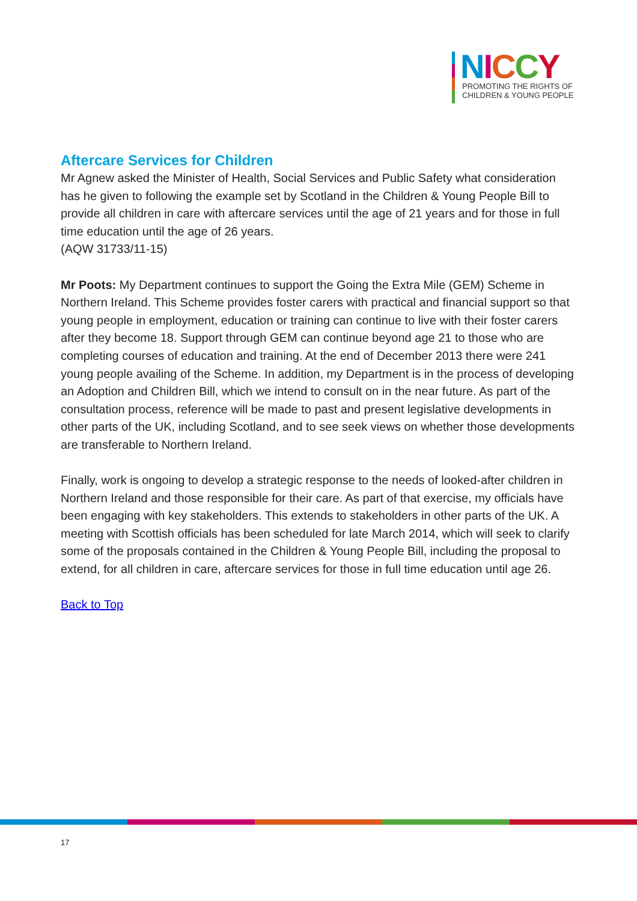NICCY
PROMOTING THE RIGHTS OF
CHILDREN & YOUNG PEOPLE
Aftercare Services for Children
Mr Agnew asked the Minister of Health, Social Services and Public Safety what consideration has he given to following the example set by Scotland in the Children & Young People Bill to provide all children in care with aftercare services until the age of 21 years and for those in full time education until the age of 26 years.
(AQW 31733/11-15)
Mr Poots: My Department continues to support the Going the Extra Mile (GEM) Scheme in Northern Ireland. This Scheme provides foster carers with practical and financial support so that young people in employment, education or training can continue to live with their foster carers after they become 18. Support through GEM can continue beyond age 21 to those who are completing courses of education and training. At the end of December 2013 there were 241 young people availing of the Scheme. In addition, my Department is in the process of developing an Adoption and Children Bill, which we intend to consult on in the near future. As part of the consultation process, reference will be made to past and present legislative developments in other parts of the UK, including Scotland, and to see seek views on whether those developments are transferable to Northern Ireland.
Finally, work is ongoing to develop a strategic response to the needs of looked-after children in Northern Ireland and those responsible for their care. As part of that exercise, my officials have been engaging with key stakeholders. This extends to stakeholders in other parts of the UK. A meeting with Scottish officials has been scheduled for late March 2014, which will seek to clarify some of the proposals contained in the Children & Young People Bill, including the proposal to extend, for all children in care, aftercare services for those in full time education until age 26.
Back to Top
17